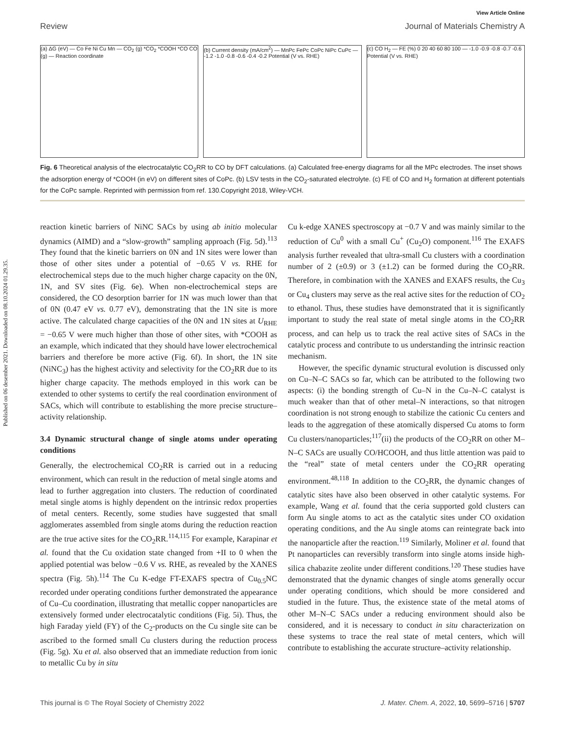Published on 06 desember 2021. Downloaded on 08.10.2024 01.29.35.
View Article Online
Review Journal of Materials Chemistry A
(a) ΔG (eV) — Co Fe Ni Cu Mn — CO<sub>2</sub> (g) *CO<sub>2</sub> *COOH *CO CO (g) — Reaction coordinate
(b) Current density (mA/cm<sup>2</sup>) — MnPc FePc CoPc NiPc CuPc — -1.2 -1.0 -0.8 -0.6 -0.4 -0.2 Potential (V vs. RHE)
(c) CO H<sub>2</sub> — FE (%) 0 20 40 60 80 100 — -1.0 -0.9 -0.8 -0.7 -0.6 Potential (V vs. RHE)
Fig. 6 Theoretical analysis of the electrocatalytic CO<sub>2</sub>RR to CO by DFT calculations. (a) Calculated free-energy diagrams for all the MPc electrodes. The inset shows the adsorption energy of *COOH (in eV) on different sites of CoPc. (b) LSV tests in the CO<sub>2</sub>-saturated electrolyte. (c) FE of CO and H<sub>2</sub> formation at different potentials for the CoPc sample. Reprinted with permission from ref. 130.Copyright 2018, Wiley-VCH.
reaction kinetic barriers of NiNC SACs by using ab initio molecular dynamics (AIMD) and a “slow-growth” sampling approach (Fig. 5d).<sup>113</sup> They found that the kinetic barriers on 0N and 1N sites were lower than those of other sites under a potential of −0.65 V vs. RHE for electrochemical steps due to the much higher charge capacity on the 0N, 1N, and SV sites (Fig. 6e). When non-electrochemical steps are considered, the CO desorption barrier for 1N was much lower than that of 0N (0.47 eV vs. 0.77 eV), demonstrating that the 1N site is more active. The calculated charge capacities of the 0N and 1N sites at U<sub>RHE</sub> = −0.65 V were much higher than those of other sites, with *COOH as an example, which indicated that they should have lower electrochemical barriers and therefore be more active (Fig. 6f). In short, the 1N site (NiNC<sub>3</sub>) has the highest activity and selectivity for the CO<sub>2</sub>RR due to its higher charge capacity. The methods employed in this work can be extended to other systems to certify the real coordination environment of SACs, which will contribute to establishing the more precise structure–activity relationship.
3.4 Dynamic structural change of single atoms under operating conditions
Generally, the electrochemical CO<sub>2</sub>RR is carried out in a reducing environment, which can result in the reduction of metal single atoms and lead to further aggregation into clusters. The reduction of coordinated metal single atoms is highly dependent on the intrinsic redox properties of metal centers. Recently, some studies have suggested that small agglomerates assembled from single atoms during the reduction reaction are the true active sites for the CO<sub>2</sub>RR.<sup>114,115</sup> For example, Karapinar et al. found that the Cu oxidation state changed from +II to 0 when the applied potential was below −0.6 V vs. RHE, as revealed by the XANES spectra (Fig. 5h).<sup>114</sup> The Cu K-edge FT-EXAFS spectra of Cu<sub>0.5</sub>NC recorded under operating conditions further demonstrated the appearance of Cu–Cu coordination, illustrating that metallic copper nanoparticles are extensively formed under electrocatalytic conditions (Fig. 5i). Thus, the high Faraday yield (FY) of the C<sub>2</sub>-products on the Cu single site can be ascribed to the formed small Cu clusters during the reduction process (Fig. 5g). Xu et al. also observed that an immediate reduction from ionic to metallic Cu by in situ
Cu k-edge XANES spectroscopy at −0.7 V and was mainly similar to the reduction of Cu<sup>0</sup> with a small Cu<sup>+</sup> (Cu<sub>2</sub>O) component.<sup>116</sup> The EXAFS analysis further revealed that ultra-small Cu clusters with a coordination number of 2 (±0.9) or 3 (±1.2) can be formed during the CO<sub>2</sub>RR. Therefore, in combination with the XANES and EXAFS results, the Cu<sub>3</sub> or Cu<sub>4</sub> clusters may serve as the real active sites for the reduction of CO<sub>2</sub> to ethanol. Thus, these studies have demonstrated that it is significantly important to study the real state of metal single atoms in the CO<sub>2</sub>RR process, and can help us to track the real active sites of SACs in the catalytic process and contribute to us understanding the intrinsic reaction mechanism.
However, the specific dynamic structural evolution is discussed only on Cu–N–C SACs so far, which can be attributed to the following two aspects: (i) the bonding strength of Cu–N in the Cu–N–C catalyst is much weaker than that of other metal–N interactions, so that nitrogen coordination is not strong enough to stabilize the cationic Cu centers and leads to the aggregation of these atomically dispersed Cu atoms to form Cu clusters/nanoparticles;<sup>117</sup>(ii) the products of the CO<sub>2</sub>RR on other M–N–C SACs are usually CO/HCOOH, and thus little attention was paid to the “real” state of metal centers under the CO<sub>2</sub>RR operating environment.<sup>48,118</sup> In addition to the CO<sub>2</sub>RR, the dynamic changes of catalytic sites have also been observed in other catalytic systems. For example, Wang et al. found that the ceria supported gold clusters can form Au single atoms to act as the catalytic sites under CO oxidation operating conditions, and the Au single atoms can reintegrate back into the nanoparticle after the reaction.<sup>119</sup> Similarly, Moliner et al. found that Pt nanoparticles can reversibly transform into single atoms inside high-silica chabazite zeolite under different conditions.<sup>120</sup> These studies have demonstrated that the dynamic changes of single atoms generally occur under operating conditions, which should be more considered and studied in the future. Thus, the existence state of the metal atoms of other M–N–C SACs under a reducing environment should also be considered, and it is necessary to conduct in situ characterization on these systems to trace the real state of metal centers, which will contribute to establishing the accurate structure–activity relationship.
This journal is © The Royal Society of Chemistry 2022 J. Mater. Chem. A, 2022, 10, 5699–5716 | 5707